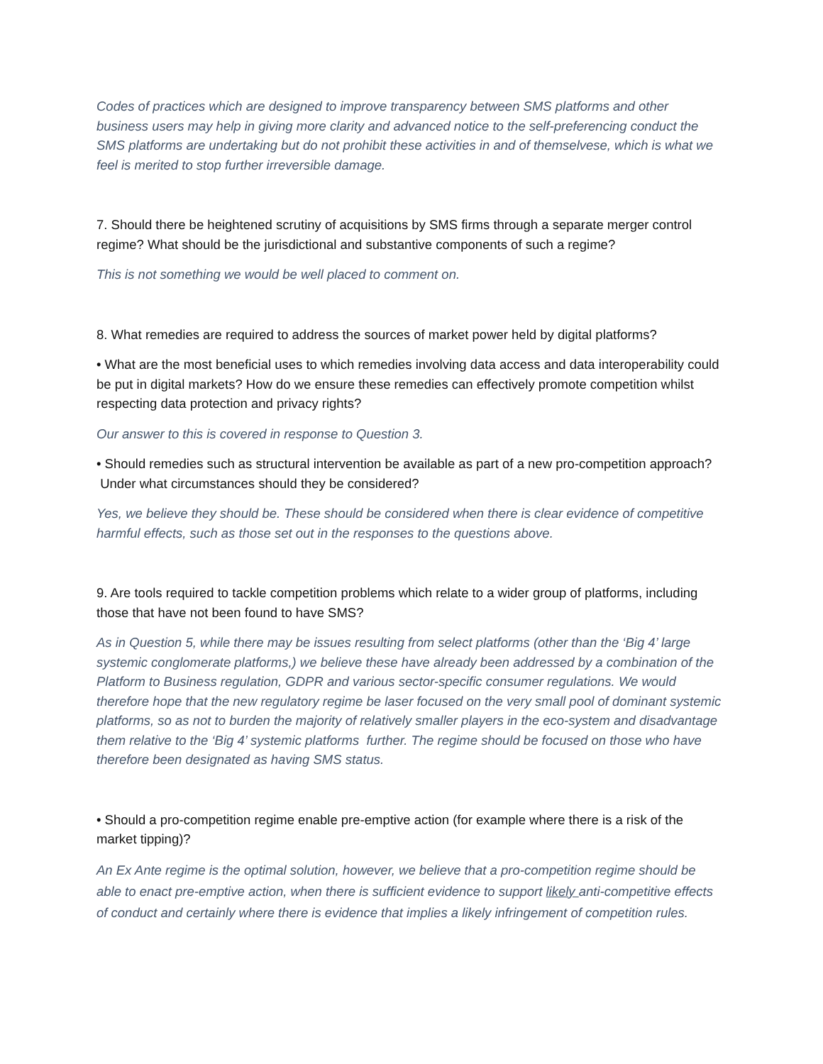Codes of practices which are designed to improve transparency between SMS platforms and other business users may help in giving more clarity and advanced notice to the self-preferencing conduct the SMS platforms are undertaking but do not prohibit these activities in and of themselvese, which is what we feel is merited to stop further irreversible damage.
7. Should there be heightened scrutiny of acquisitions by SMS firms through a separate merger control regime? What should be the jurisdictional and substantive components of such a regime?
This is not something we would be well placed to comment on.
8. What remedies are required to address the sources of market power held by digital platforms?
• What are the most beneficial uses to which remedies involving data access and data interoperability could be put in digital markets? How do we ensure these remedies can effectively promote competition whilst respecting data protection and privacy rights?
Our answer to this is covered in response to Question 3.
• Should remedies such as structural intervention be available as part of a new pro-competition approach? Under what circumstances should they be considered?
Yes, we believe they should be. These should be considered when there is clear evidence of competitive harmful effects, such as those set out in the responses to the questions above.
9. Are tools required to tackle competition problems which relate to a wider group of platforms, including those that have not been found to have SMS?
As in Question 5, while there may be issues resulting from select platforms (other than the ‘Big 4’ large systemic conglomerate platforms,) we believe these have already been addressed by a combination of the Platform to Business regulation, GDPR and various sector-specific consumer regulations. We would therefore hope that the new regulatory regime be laser focused on the very small pool of dominant systemic platforms, so as not to burden the majority of relatively smaller players in the eco-system and disadvantage them relative to the ‘Big 4’ systemic platforms further. The regime should be focused on those who have therefore been designated as having SMS status.
• Should a pro-competition regime enable pre-emptive action (for example where there is a risk of the market tipping)?
An Ex Ante regime is the optimal solution, however, we believe that a pro-competition regime should be able to enact pre-emptive action, when there is sufficient evidence to support likely anti-competitive effects of conduct and certainly where there is evidence that implies a likely infringement of competition rules.